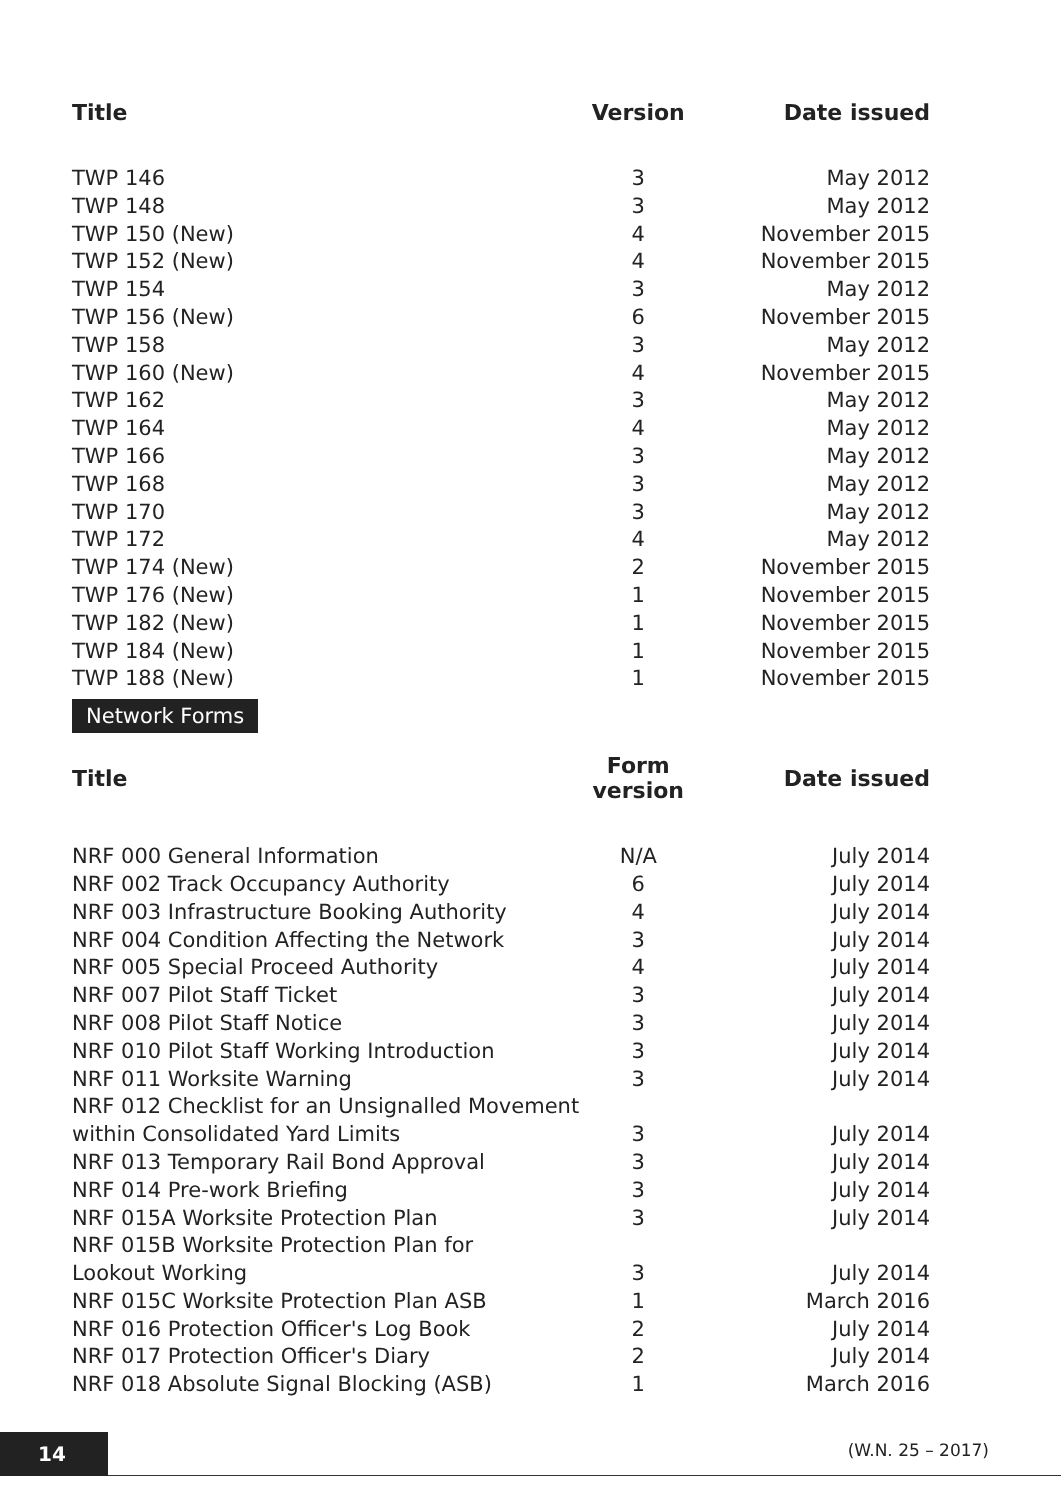| Title | Version | Date issued |
| --- | --- | --- |
| TWP 146 | 3 | May 2012 |
| TWP 148 | 3 | May 2012 |
| TWP 150 (New) | 4 | November 2015 |
| TWP 152 (New) | 4 | November 2015 |
| TWP 154 | 3 | May 2012 |
| TWP 156 (New) | 6 | November 2015 |
| TWP 158 | 3 | May 2012 |
| TWP 160 (New) | 4 | November 2015 |
| TWP 162 | 3 | May 2012 |
| TWP 164 | 4 | May 2012 |
| TWP 166 | 3 | May 2012 |
| TWP 168 | 3 | May 2012 |
| TWP 170 | 3 | May 2012 |
| TWP 172 | 4 | May 2012 |
| TWP 174 (New) | 2 | November 2015 |
| TWP 176 (New) | 1 | November 2015 |
| TWP 182 (New) | 1 | November 2015 |
| TWP 184 (New) | 1 | November 2015 |
| TWP 188 (New) | 1 | November 2015 |
Network Forms
| Title | Form version | Date issued |
| --- | --- | --- |
| NRF 000 General Information | N/A | July 2014 |
| NRF 002 Track Occupancy Authority | 6 | July 2014 |
| NRF 003 Infrastructure Booking Authority | 4 | July 2014 |
| NRF 004 Condition Affecting the Network | 3 | July 2014 |
| NRF 005 Special Proceed Authority | 4 | July 2014 |
| NRF 007 Pilot Staff Ticket | 3 | July 2014 |
| NRF 008 Pilot Staff Notice | 3 | July 2014 |
| NRF 010 Pilot Staff Working Introduction | 3 | July 2014 |
| NRF 011 Worksite Warning | 3 | July 2014 |
| NRF 012 Checklist for an Unsignalled Movement within Consolidated Yard Limits | 3 | July 2014 |
| NRF 013 Temporary Rail Bond Approval | 3 | July 2014 |
| NRF 014 Pre-work Briefing | 3 | July 2014 |
| NRF 015A Worksite Protection Plan | 3 | July 2014 |
| NRF 015B Worksite Protection Plan for Lookout Working | 3 | July 2014 |
| NRF 015C Worksite Protection Plan ASB | 1 | March 2016 |
| NRF 016 Protection Officer's Log Book | 2 | July 2014 |
| NRF 017 Protection Officer's Diary | 2 | July 2014 |
| NRF 018 Absolute Signal Blocking (ASB) | 1 | March 2016 |
14 (W.N. 25 – 2017)